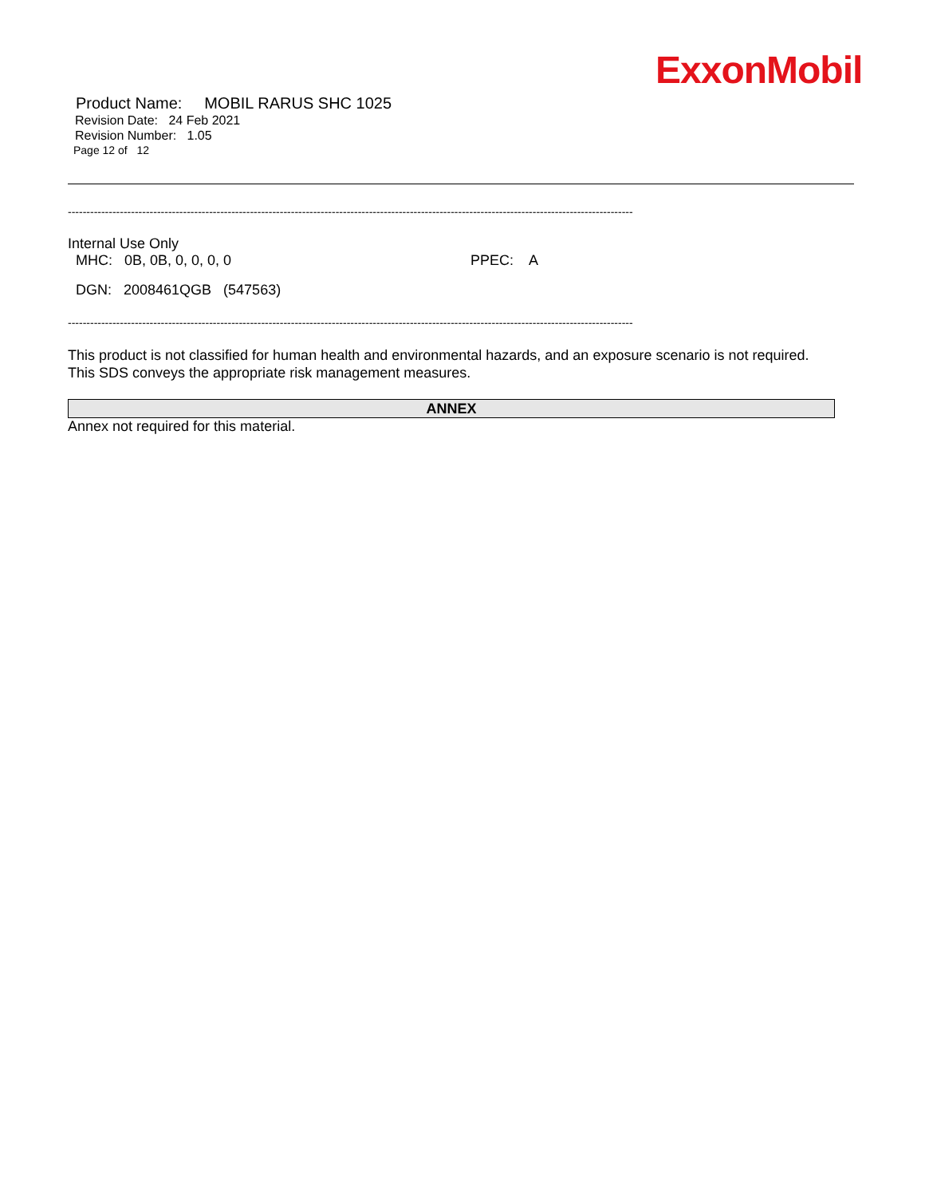ExxonMobil
Product Name: MOBIL RARUS SHC 1025
Revision Date: 24 Feb 2021
Revision Number: 1.05
Page 12 of 12
--------------------------------------------------------------------------------------------------------------------------------------------------------
Internal Use Only
MHC: 0B, 0B, 0, 0, 0, 0 PPEC: A
DGN: 2008461QGB (547563)
--------------------------------------------------------------------------------------------------------------------------------------------------------
This product is not classified for human health and environmental hazards, and an exposure scenario is not required.
This SDS conveys the appropriate risk management measures.
ANNEX
Annex not required for this material.